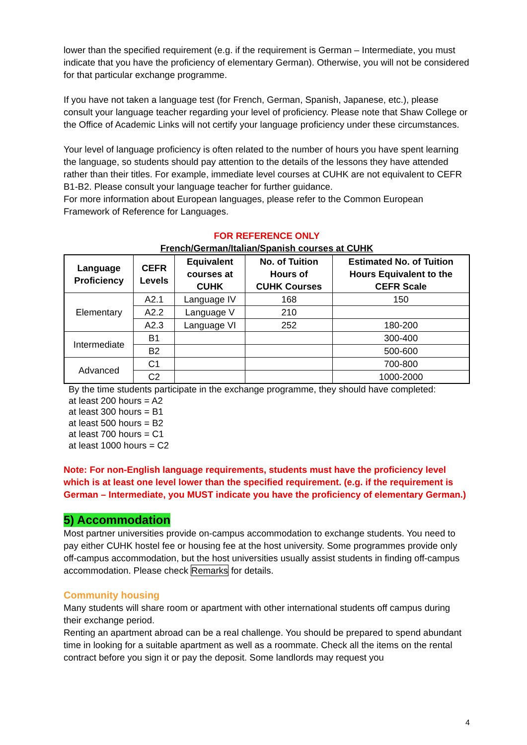lower than the specified requirement (e.g. if the requirement is German – Intermediate, you must indicate that you have the proficiency of elementary German). Otherwise, you will not be considered for that particular exchange programme.
If you have not taken a language test (for French, German, Spanish, Japanese, etc.), please consult your language teacher regarding your level of proficiency. Please note that Shaw College or the Office of Academic Links will not certify your language proficiency under these circumstances.
Your level of language proficiency is often related to the number of hours you have spent learning the language, so students should pay attention to the details of the lessons they have attended rather than their titles. For example, immediate level courses at CUHK are not equivalent to CEFR B1-B2. Please consult your language teacher for further guidance.
For more information about European languages, please refer to the Common European Framework of Reference for Languages.
FOR REFERENCE ONLY
French/German/Italian/Spanish courses at CUHK
| Language Proficiency | CEFR Levels | Equivalent courses at CUHK | No. of Tuition Hours of CUHK Courses | Estimated No. of Tuition Hours Equivalent to the CEFR Scale |
| --- | --- | --- | --- | --- |
| Elementary | A2.1 | Language IV | 168 | 150 |
| | A2.2 | Language V | 210 | |
| | A2.3 | Language VI | 252 | 180-200 |
| Intermediate | B1 | | | 300-400 |
| | B2 | | | 500-600 |
| Advanced | C1 | | | 700-800 |
| | C2 | | | 1000-2000 |
By the time students participate in the exchange programme, they should have completed:
at least 200 hours = A2
at least 300 hours = B1
at least 500 hours = B2
at least 700 hours = C1
at least 1000 hours = C2
Note: For non-English language requirements, students must have the proficiency level which is at least one level lower than the specified requirement. (e.g. if the requirement is German – Intermediate, you MUST indicate you have the proficiency of elementary German.)
5) Accommodation
Most partner universities provide on-campus accommodation to exchange students. You need to pay either CUHK hostel fee or housing fee at the host university. Some programmes provide only off-campus accommodation, but the host universities usually assist students in finding off-campus accommodation. Please check Remarks for details.
Community housing
Many students will share room or apartment with other international students off campus during their exchange period.
Renting an apartment abroad can be a real challenge. You should be prepared to spend abundant time in looking for a suitable apartment as well as a roommate. Check all the items on the rental contract before you sign it or pay the deposit. Some landlords may request you
4